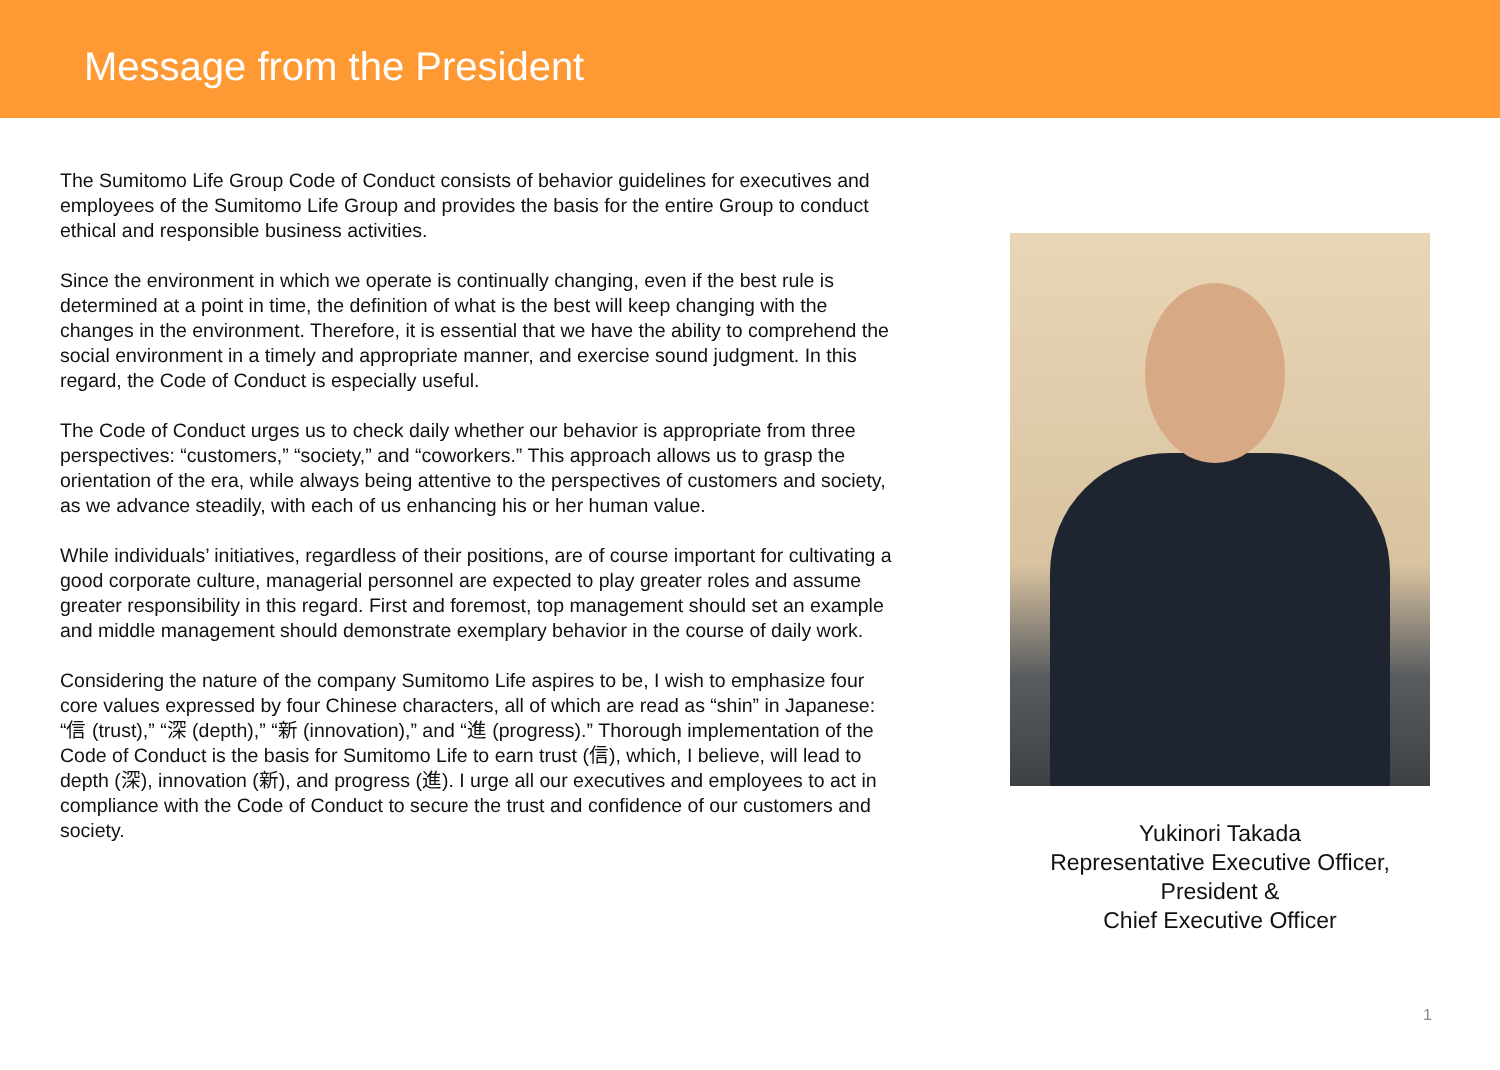Message from the President
The Sumitomo Life Group Code of Conduct consists of behavior guidelines for executives and employees of the Sumitomo Life Group and provides the basis for the entire Group to conduct ethical and responsible business activities.
Since the environment in which we operate is continually changing, even if the best rule is determined at a point in time, the definition of what is the best will keep changing with the changes in the environment. Therefore, it is essential that we have the ability to comprehend the social environment in a timely and appropriate manner, and exercise sound judgment. In this regard, the Code of Conduct is especially useful.
The Code of Conduct urges us to check daily whether our behavior is appropriate from three perspectives: “customers,” “society,” and “coworkers.” This approach allows us to grasp the orientation of the era, while always being attentive to the perspectives of customers and society, as we advance steadily, with each of us enhancing his or her human value.
While individuals’ initiatives, regardless of their positions, are of course important for cultivating a good corporate culture, managerial personnel are expected to play greater roles and assume greater responsibility in this regard. First and foremost, top management should set an example and middle management should demonstrate exemplary behavior in the course of daily work.
Considering the nature of the company Sumitomo Life aspires to be, I wish to emphasize four core values expressed by four Chinese characters, all of which are read as “shin” in Japanese: “信 (trust),” “深 (depth),” “新 (innovation),” and “進 (progress).” Thorough implementation of the Code of Conduct is the basis for Sumitomo Life to earn trust (信), which, I believe, will lead to depth (深), innovation (新), and progress (進). I urge all our executives and employees to act in compliance with the Code of Conduct to secure the trust and confidence of our customers and society.
Yukinori Takada
Representative Executive Officer,
President &
Chief Executive Officer
1